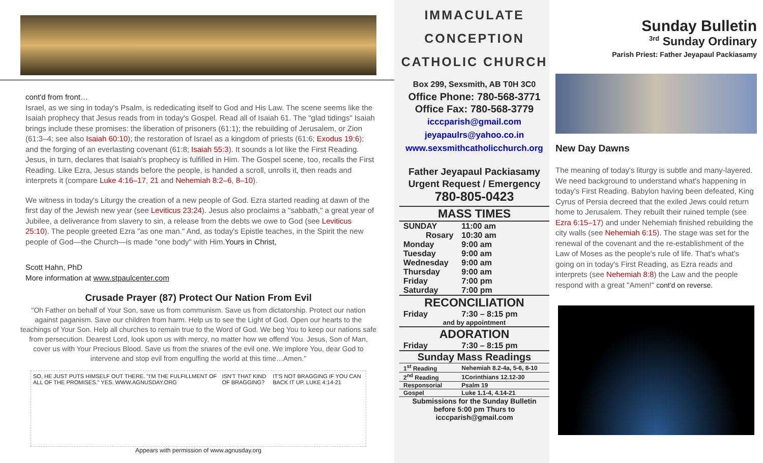cont'd from front…
Israel, as we sing in today's Psalm, is rededicating itself to God and His Law. The scene seems like the Isaiah prophecy that Jesus reads from in today's Gospel. Read all of Isaiah 61. The "glad tidings" Isaiah brings include these promises: the liberation of prisoners (61:1); the rebuilding of Jerusalem, or Zion (61:3–4; see also Isaiah 60:10); the restoration of Israel as a kingdom of priests (61:6; Exodus 19:6); and the forging of an everlasting covenant (61:8; Isaiah 55:3). It sounds a lot like the First Reading. Jesus, in turn, declares that Isaiah's prophecy is fulfilled in Him. The Gospel scene, too, recalls the First Reading. Like Ezra, Jesus stands before the people, is handed a scroll, unrolls it, then reads and interprets it (compare Luke 4:16–17, 21 and Nehemiah 8:2–6, 8–10).
We witness in today's Liturgy the creation of a new people of God. Ezra started reading at dawn of the first day of the Jewish new year (see Leviticus 23:24). Jesus also proclaims a "sabbath," a great year of Jubilee, a deliverance from slavery to sin, a release from the debts we owe to God (see Leviticus 25:10). The people greeted Ezra "as one man." And, as today's Epistle teaches, in the Spirit the new people of God—the Church—is made "one body" with Him.Yours in Christ,
Scott Hahn, PhD
More information at www.stpaulcenter.com
Crusade Prayer (87) Protect Our Nation From Evil
"Oh Father on behalf of Your Son, save us from communism. Save us from dictatorship. Protect our nation against paganism. Save our children from harm. Help us to see the Light of God. Open our hearts to the teachings of Your Son. Help all churches to remain true to the Word of God. We beg You to keep our nations safe from persecution. Dearest Lord, look upon us with mercy, no matter how we offend You. Jesus, Son of Man, cover us with Your Precious Blood. Save us from the snares of the evil one. We implore You, dear God to intervene and stop evil from engulfing the world at this time…Amen."
SO, HE JUST PUTS HIMSELF OUT THERE. "I'M THE FULFILLMENT OF ALL OF THE PROMISES." YES. WWW.AGNUSDAY.ORG ISN'T THAT KIND OF BRAGGING? IT'S NOT BRAGGING IF YOU CAN BACK IT UP. LUKE 4:14-21
Appears with permission of www.agnusday.org
IMMACULATE
CONCEPTION
CATHOLIC CHURCH
Box 299, Sexsmith, AB T0H 3C0
Office Phone: 780-568-3771
Office Fax: 780-568-3779
icccparish@gmail.com
jeyapaulrs@yahoo.co.in
www.sexsmithcatholicchurch.org
Father Jeyapaul Packiasamy
Urgent Request / Emergency
780-805-0423
| MASS TIMES | |
| SUNDAY | 11:00 am |
| Rosary | 10:30 am |
| Monday | 9:00 am |
| Tuesday | 9:00 am |
| Wednesday | 9:00 am |
| Thursday | 9:00 am |
| Friday | 7:00 pm |
| Saturday | 7:00 pm |
| RECONCILIATION | |
| Friday | 7:30 – 8:15 pm |
| and by appointment | |
| ADORATION | |
| Friday | 7:30 – 8:15 pm |
| Sunday Mass Readings | |
| 1<sup>st</sup> Reading | Nehemiah 8.2-4a, 5-6, 8-10 |
| 2<sup>nd</sup> Reading | 1Corinthians 12.12-30 |
| Responsorial | Psalm 19 |
| Gospel | Luke 1.1-4, 4.14-21 |
| Submissions for the Sunday Bulletin before 5:00 pm Thurs to icccparish@gmail.com | |
Sunday Bulletin
<sup>3rd</sup> Sunday Ordinary
Parish Priest: Father Jeyapaul Packiasamy
New Day Dawns
The meaning of today's liturgy is subtle and many-layered. We need background to understand what's happening in today's First Reading. Babylon having been defeated, King Cyrus of Persia decreed that the exiled Jews could return home to Jerusalem. They rebuilt their ruined temple (see Ezra 6:15–17) and under Nehemiah finished rebuilding the city walls (see Nehemiah 6:15). The stage was set for the renewal of the covenant and the re-establishment of the Law of Moses as the people's rule of life. That's what's going on in today's First Reading, as Ezra reads and interprets (see Nehemiah 8:8) the Law and the people respond with a great "Amen!" cont'd on reverse.